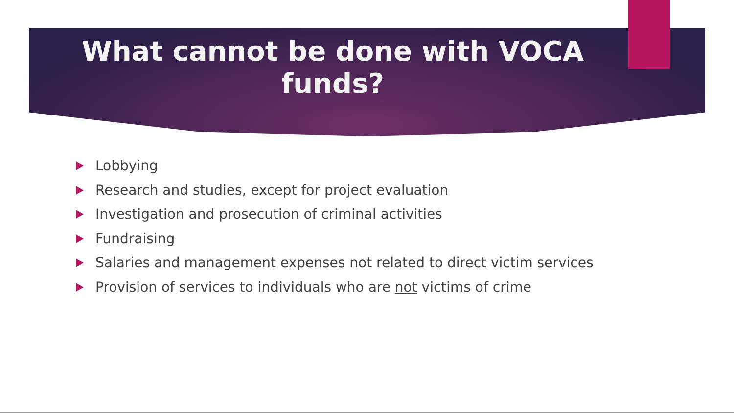What cannot be done with VOCA
funds?
Lobbying
Research and studies, except for project evaluation
Investigation and prosecution of criminal activities
Fundraising
Salaries and management expenses not related to direct victim services
Provision of services to individuals who are not victims of crime